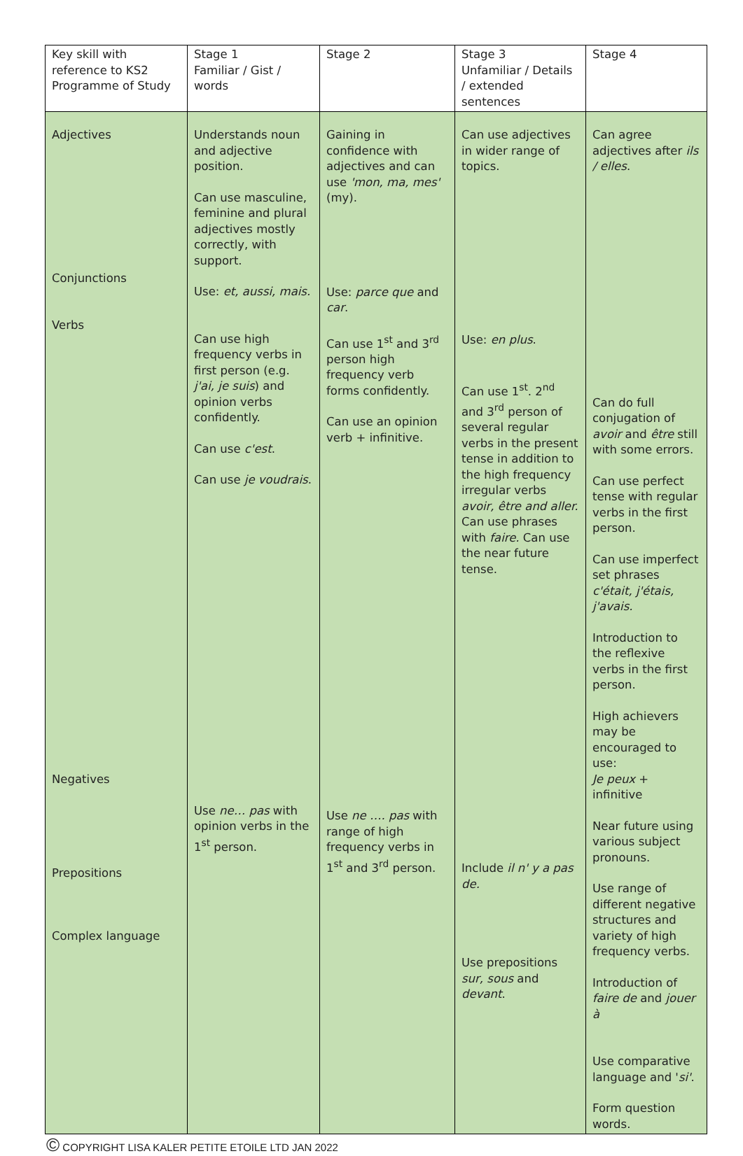| Key skill with reference to KS2 Programme of Study | Stage 1 Familiar / Gist / words | Stage 2 | Stage 3 Unfamiliar / Details / extended sentences | Stage 4 |
| Adjectives Conjunctions Verbs Negatives Prepositions Complex language | Understands noun and adjective position. Can use masculine, feminine and plural adjectives mostly correctly, with support. Use: et, aussi, mais. Can use high frequency verbs in first person (e.g. j'ai, je suis ) and opinion verbs confidently. Can use c'est . Can use je voudrais . Use ne… pas with opinion verbs in the 1<sup>st</sup> person. | Gaining in confidence with adjectives and can use 'mon, ma, mes' (my). Use: parce que and car . Can use 1<sup>st</sup> and 3<sup>rd</sup> person high frequency verb forms confidently. Can use an opinion verb + infinitive. Use ne …. pas with range of high frequency verbs in 1<sup>st</sup> and 3<sup>rd</sup> person. | Can use adjectives in wider range of topics. Use: en plus . Can use 1<sup>st</sup>. 2<sup>nd</sup> and 3<sup>rd</sup> person of several regular verbs in the present tense in addition to the high frequency irregular verbs avoir, être and aller. Can use phrases with faire. Can use the near future tense. Include il n' y a pas de. Use prepositions sur, sous and devant . | Can agree adjectives after ils / elles . Can do full conjugation of avoir and être still with some errors. Can use perfect tense with regular verbs in the first person. Can use imperfect set phrases c'était, j'étais, j'avais. Introduction to the reflexive verbs in the first person. High achievers may be encouraged to use: Je peux + infinitive Near future using various subject pronouns. Use range of different negative structures and variety of high frequency verbs. Introduction of faire de and jouer à Use comparative language and ' si' . Form question words. |
© COPYRIGHT LISA KALER PETITE ETOILE LTD JAN 2022